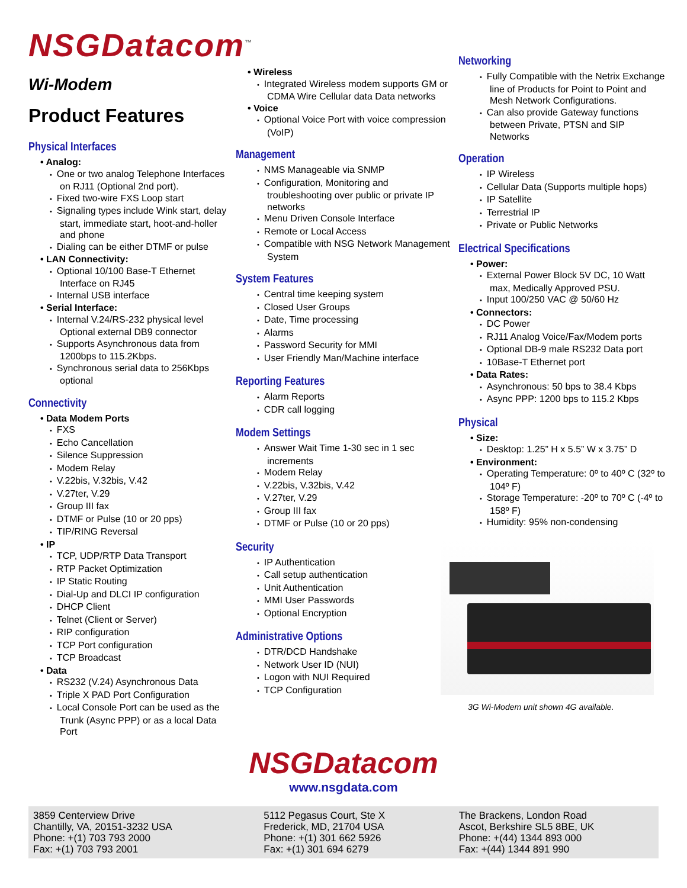NSGDatacom<sup>™</sup>
Wi-Modem
Product Features
Physical Interfaces
• Analog:
• One or two analog Telephone Interfaces on RJ11 (Optional 2nd port).
• Fixed two-wire FXS Loop start
• Signaling types include Wink start, delay start, immediate start, hoot-and-holler and phone
• Dialing can be either DTMF or pulse
• LAN Connectivity:
• Optional 10/100 Base-T Ethernet Interface on RJ45
• Internal USB interface
• Serial Interface:
• Internal V.24/RS-232 physical level Optional external DB9 connector
• Supports Asynchronous data from 1200bps to 115.2Kbps.
• Synchronous serial data to 256Kbps optional
Connectivity
• Data Modem Ports
• FXS
• Echo Cancellation
• Silence Suppression
• Modem Relay
• V.22bis, V.32bis, V.42
• V.27ter, V.29
• Group III fax
• DTMF or Pulse (10 or 20 pps)
• TIP/RING Reversal
• IP
• TCP, UDP/RTP Data Transport
• RTP Packet Optimization
• IP Static Routing
• Dial-Up and DLCI IP configuration
• DHCP Client
• Telnet (Client or Server)
• RIP configuration
• TCP Port configuration
• TCP Broadcast
• Data
• RS232 (V.24) Asynchronous Data
• Triple X PAD Port Configuration
• Local Console Port can be used as the Trunk (Async PPP) or as a local Data Port
• Wireless
• Integrated Wireless modem supports GM or CDMA Wire Cellular data Data networks
• Voice
• Optional Voice Port with voice compression (VoIP)
Management
• NMS Manageable via SNMP
• Configuration, Monitoring and troubleshooting over public or private IP networks
• Menu Driven Console Interface
• Remote or Local Access
• Compatible with NSG Network Management System
System Features
• Central time keeping system
• Closed User Groups
• Date, Time processing
• Alarms
• Password Security for MMI
• User Friendly Man/Machine interface
Reporting Features
• Alarm Reports
• CDR call logging
Modem Settings
• Answer Wait Time 1-30 sec in 1 sec increments
• Modem Relay
• V.22bis, V.32bis, V.42
• V.27ter, V.29
• Group III fax
• DTMF or Pulse (10 or 20 pps)
Security
• IP Authentication
• Call setup authentication
• Unit Authentication
• MMI User Passwords
• Optional Encryption
Administrative Options
• DTR/DCD Handshake
• Network User ID (NUI)
• Logon with NUI Required
• TCP Configuration
Networking
• Fully Compatible with the Netrix Exchange line of Products for Point to Point and Mesh Network Configurations.
• Can also provide Gateway functions between Private, PTSN and SIP Networks
Operation
• IP Wireless
• Cellular Data (Supports multiple hops)
• IP Satellite
• Terrestrial IP
• Private or Public Networks
Electrical Specifications
• Power:
• External Power Block 5V DC, 10 Watt max, Medically Approved PSU.
• Input 100/250 VAC @ 50/60 Hz
• Connectors:
• DC Power
• RJ11 Analog Voice/Fax/Modem ports
• Optional DB-9 male RS232 Data port
• 10Base-T Ethernet port
• Data Rates:
• Asynchronous: 50 bps to 38.4 Kbps
• Async PPP: 1200 bps to 115.2 Kbps
Physical
• Size:
• Desktop: 1.25” H x 5.5” W x 3.75” D
• Environment:
• Operating Temperature: 0º to 40º C (32º to 104º F)
• Storage Temperature: -20º to 70º C (-4º to 158º F)
• Humidity: 95% non-condensing
3G Wi-Modem unit shown 4G available.
NSGDatacom
www.nsgdata.com
3859 Centerview Drive
Chantilly, VA, 20151-3232 USA
Phone: +(1) 703 793 2000
Fax: +(1) 703 793 2001
5112 Pegasus Court, Ste X
Frederick, MD, 21704 USA
Phone: +(1) 301 662 5926
Fax: +(1) 301 694 6279
The Brackens, London Road
Ascot, Berkshire SL5 8BE, UK
Phone: +(44) 1344 893 000
Fax: +(44) 1344 891 990